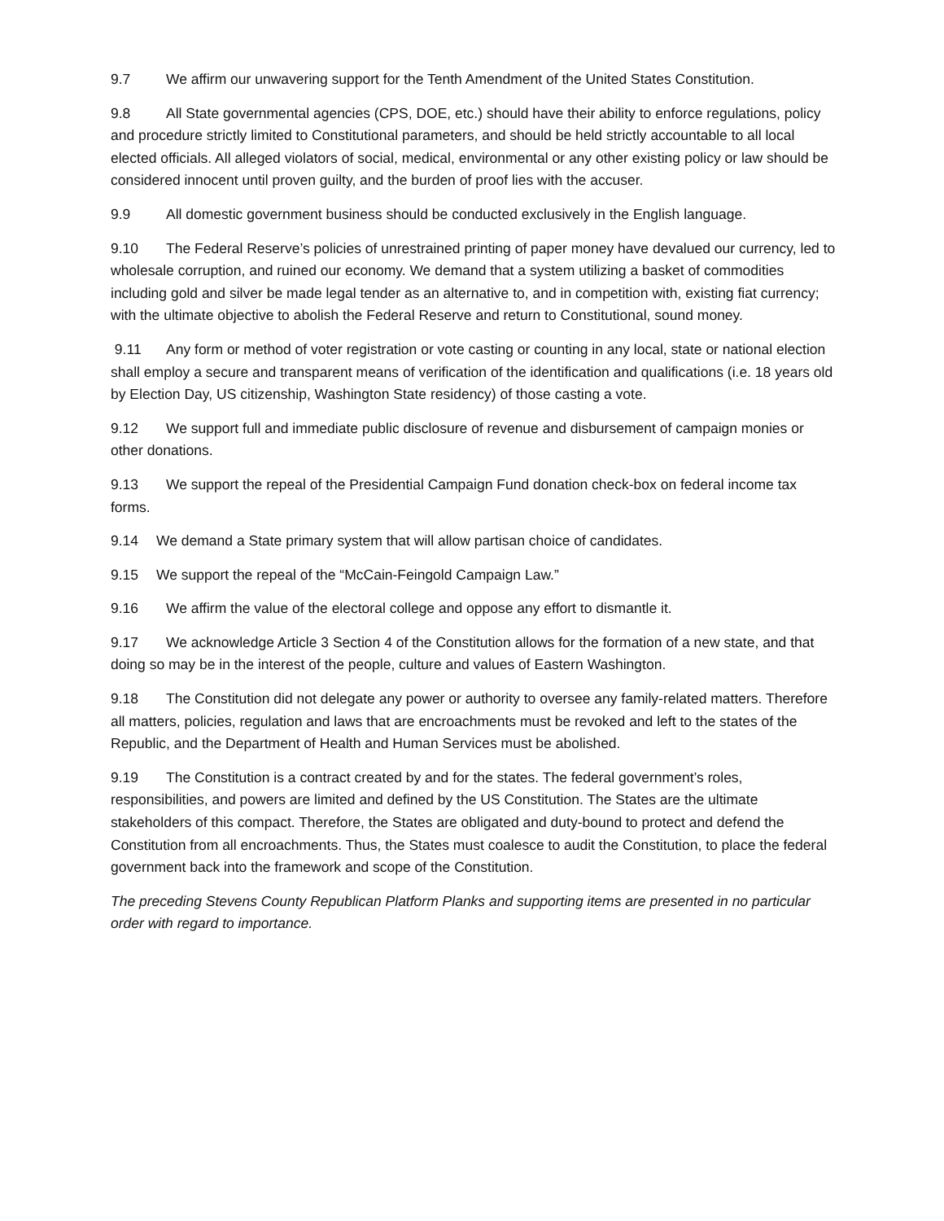9.7 We affirm our unwavering support for the Tenth Amendment of the United States Constitution.
9.8 All State governmental agencies (CPS, DOE, etc.) should have their ability to enforce regulations, policy and procedure strictly limited to Constitutional parameters, and should be held strictly accountable to all local elected officials. All alleged violators of social, medical, environmental or any other existing policy or law should be considered innocent until proven guilty, and the burden of proof lies with the accuser.
9.9 All domestic government business should be conducted exclusively in the English language.
9.10 The Federal Reserve’s policies of unrestrained printing of paper money have devalued our currency, led to wholesale corruption, and ruined our economy. We demand that a system utilizing a basket of commodities including gold and silver be made legal tender as an alternative to, and in competition with, existing fiat currency; with the ultimate objective to abolish the Federal Reserve and return to Constitutional, sound money.
9.11 Any form or method of voter registration or vote casting or counting in any local, state or national election shall employ a secure and transparent means of verification of the identification and qualifications (i.e. 18 years old by Election Day, US citizenship, Washington State residency) of those casting a vote.
9.12 We support full and immediate public disclosure of revenue and disbursement of campaign monies or other donations.
9.13 We support the repeal of the Presidential Campaign Fund donation check-box on federal income tax forms.
9.14 We demand a State primary system that will allow partisan choice of candidates.
9.15 We support the repeal of the “McCain-Feingold Campaign Law.”
9.16 We affirm the value of the electoral college and oppose any effort to dismantle it.
9.17 We acknowledge Article 3 Section 4 of the Constitution allows for the formation of a new state, and that doing so may be in the interest of the people, culture and values of Eastern Washington.
9.18 The Constitution did not delegate any power or authority to oversee any family-related matters. Therefore all matters, policies, regulation and laws that are encroachments must be revoked and left to the states of the Republic, and the Department of Health and Human Services must be abolished.
9.19 The Constitution is a contract created by and for the states. The federal government’s roles, responsibilities, and powers are limited and defined by the US Constitution. The States are the ultimate stakeholders of this compact. Therefore, the States are obligated and duty-bound to protect and defend the Constitution from all encroachments. Thus, the States must coalesce to audit the Constitution, to place the federal government back into the framework and scope of the Constitution.
The preceding Stevens County Republican Platform Planks and supporting items are presented in no particular order with regard to importance.